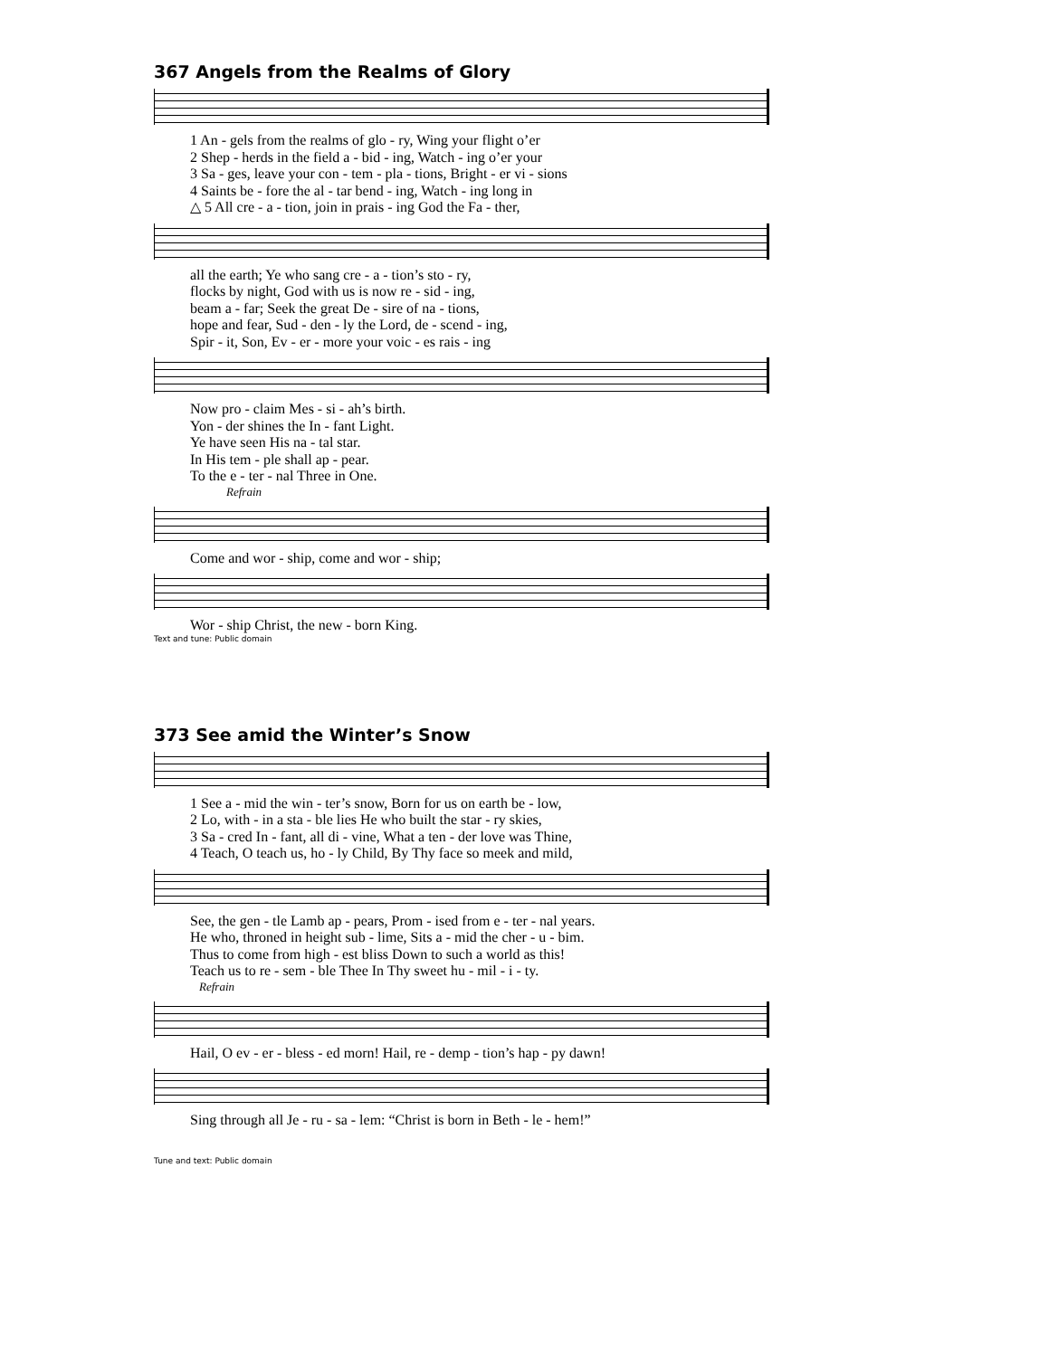367 Angels from the Realms of Glory
1 An - gels from the realms of glo - ry, Wing your flight o’er 2 Shep - herds in the field a - bid - ing, Watch - ing o’er your 3 Sa - ges, leave your con - tem - pla - tions, Bright - er vi - sions 4 Saints be - fore the al - tar bend - ing, Watch - ing long in △ 5 All cre - a - tion, join in prais - ing God the Fa - ther,
all the earth; Ye who sang cre - a - tion’s sto - ry, flocks by night, God with us is now re - sid - ing, beam a - far; Seek the great De - sire of na - tions, hope and fear, Sud - den - ly the Lord, de - scend - ing, Spir - it, Son, Ev - er - more your voic - es rais - ing
Now pro - claim Mes - si - ah’s birth. Yon - der shines the In - fant Light. Ye have seen His na - tal star. In His tem - ple shall ap - pear. To the e - ter - nal Three in One.
Refrain
Come and wor - ship, come and wor - ship;
Wor - ship Christ, the new - born King.
Text and tune: Public domain
373 See amid the Winter’s Snow
1 See a - mid the win - ter’s snow, Born for us on earth be - low, 2 Lo, with - in a sta - ble lies He who built the star - ry skies, 3 Sa - cred In - fant, all di - vine, What a ten - der love was Thine, 4 Teach, O teach us, ho - ly Child, By Thy face so meek and mild,
See, the gen - tle Lamb ap - pears, Prom - ised from e - ter - nal years. He who, throned in height sub - lime, Sits a - mid the cher - u - bim. Thus to come from high - est bliss Down to such a world as this! Teach us to re - sem - ble Thee In Thy sweet hu - mil - i - ty.
Refrain
Hail, O ev - er - bless - ed morn! Hail, re - demp - tion’s hap - py dawn!
Sing through all Je - ru - sa - lem: “Christ is born in Beth - le - hem!”
Tune and text: Public domain